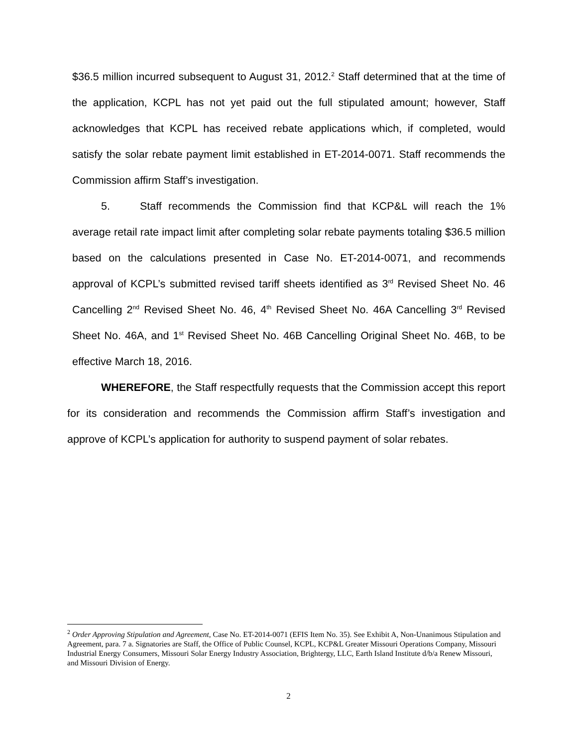$36.5 million incurred subsequent to August 31, 2012.<sup>2</sup> Staff determined that at the time of the application, KCPL has not yet paid out the full stipulated amount; however, Staff acknowledges that KCPL has received rebate applications which, if completed, would satisfy the solar rebate payment limit established in ET-2014-0071. Staff recommends the Commission affirm Staff’s investigation.
5. Staff recommends the Commission find that KCP&L will reach the 1% average retail rate impact limit after completing solar rebate payments totaling $36.5 million based on the calculations presented in Case No. ET-2014-0071, and recommends approval of KCPL’s submitted revised tariff sheets identified as 3<sup>rd</sup> Revised Sheet No. 46 Cancelling 2<sup>nd</sup> Revised Sheet No. 46, 4<sup>th</sup> Revised Sheet No. 46A Cancelling 3<sup>rd</sup> Revised Sheet No. 46A, and 1<sup>st</sup> Revised Sheet No. 46B Cancelling Original Sheet No. 46B, to be effective March 18, 2016.
WHEREFORE, the Staff respectfully requests that the Commission accept this report for its consideration and recommends the Commission affirm Staff’s investigation and approve of KCPL’s application for authority to suspend payment of solar rebates.
<sup>2</sup> Order Approving Stipulation and Agreement, Case No. ET-2014-0071 (EFIS Item No. 35). See Exhibit A, Non-Unanimous Stipulation and Agreement, para. 7 a. Signatories are Staff, the Office of Public Counsel, KCPL, KCP&L Greater Missouri Operations Company, Missouri Industrial Energy Consumers, Missouri Solar Energy Industry Association, Brightergy, LLC, Earth Island Institute d/b/a Renew Missouri, and Missouri Division of Energy.
2